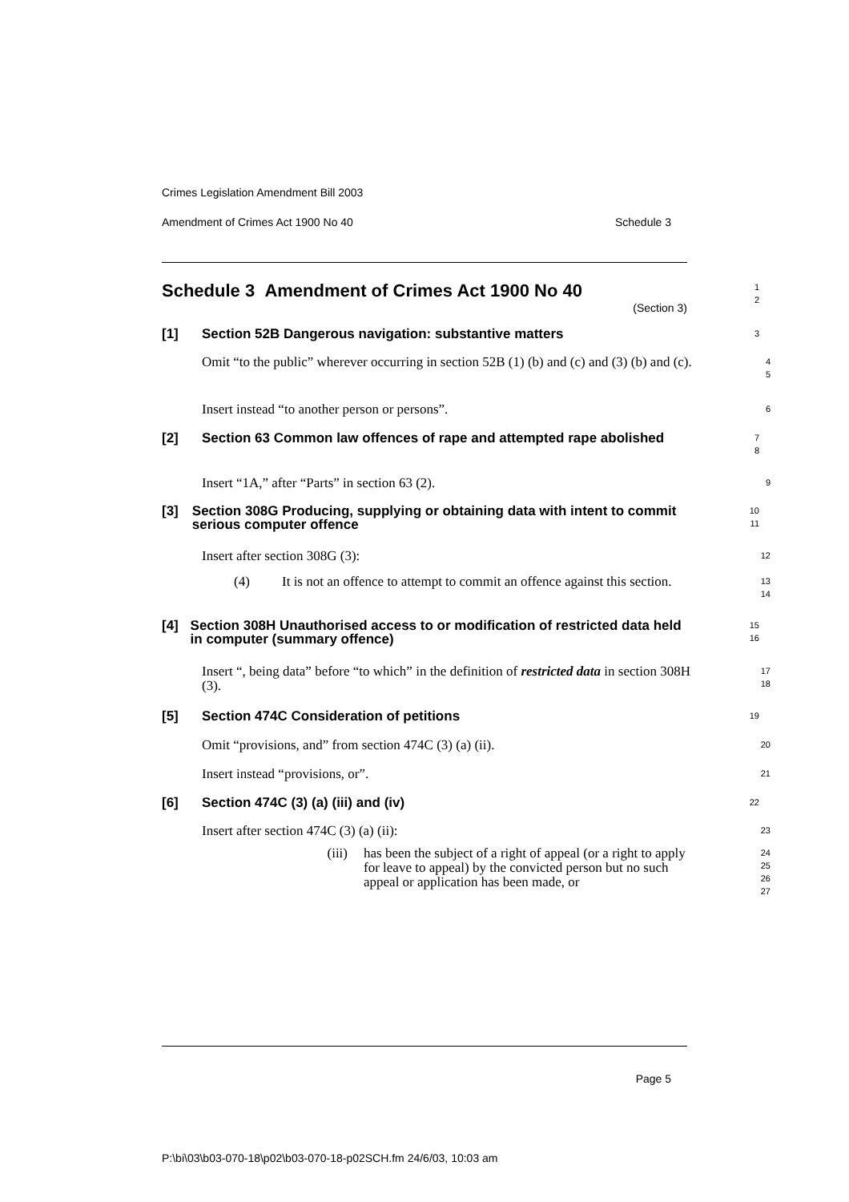Crimes Legislation Amendment Bill 2003
Amendment of Crimes Act 1900 No 40 Schedule 3
Schedule 3 Amendment of Crimes Act 1900 No 40
(Section 3)
1
2
[1] Section 52B Dangerous navigation: substantive matters
3
Omit “to the public” wherever occurring in section 52B (1) (b) and (c) and (3) (b) and (c).
4
5
Insert instead “to another person or persons”.
6
[2] Section 63 Common law offences of rape and attempted rape abolished
7
8
Insert “1A,” after “Parts” in section 63 (2).
9
[3] Section 308G Producing, supplying or obtaining data with intent to commit serious computer offence
10
11
Insert after section 308G (3):
12
(4) It is not an offence to attempt to commit an offence against this section.
13
14
[4] Section 308H Unauthorised access to or modification of restricted data held in computer (summary offence)
15
16
Insert “, being data” before “to which” in the definition of restricted data in section 308H (3).
17
18
[5] Section 474C Consideration of petitions
19
Omit “provisions, and” from section 474C (3) (a) (ii).
20
Insert instead “provisions, or”.
21
[6] Section 474C (3) (a) (iii) and (iv)
22
Insert after section 474C (3) (a) (ii):
23
(iii) has been the subject of a right of appeal (or a right to apply for leave to appeal) by the convicted person but no such appeal or application has been made, or
24
25
26
27
Page 5
P:\bi\03\b03-070-18\p02\b03-070-18-p02SCH.fm 24/6/03, 10:03 am